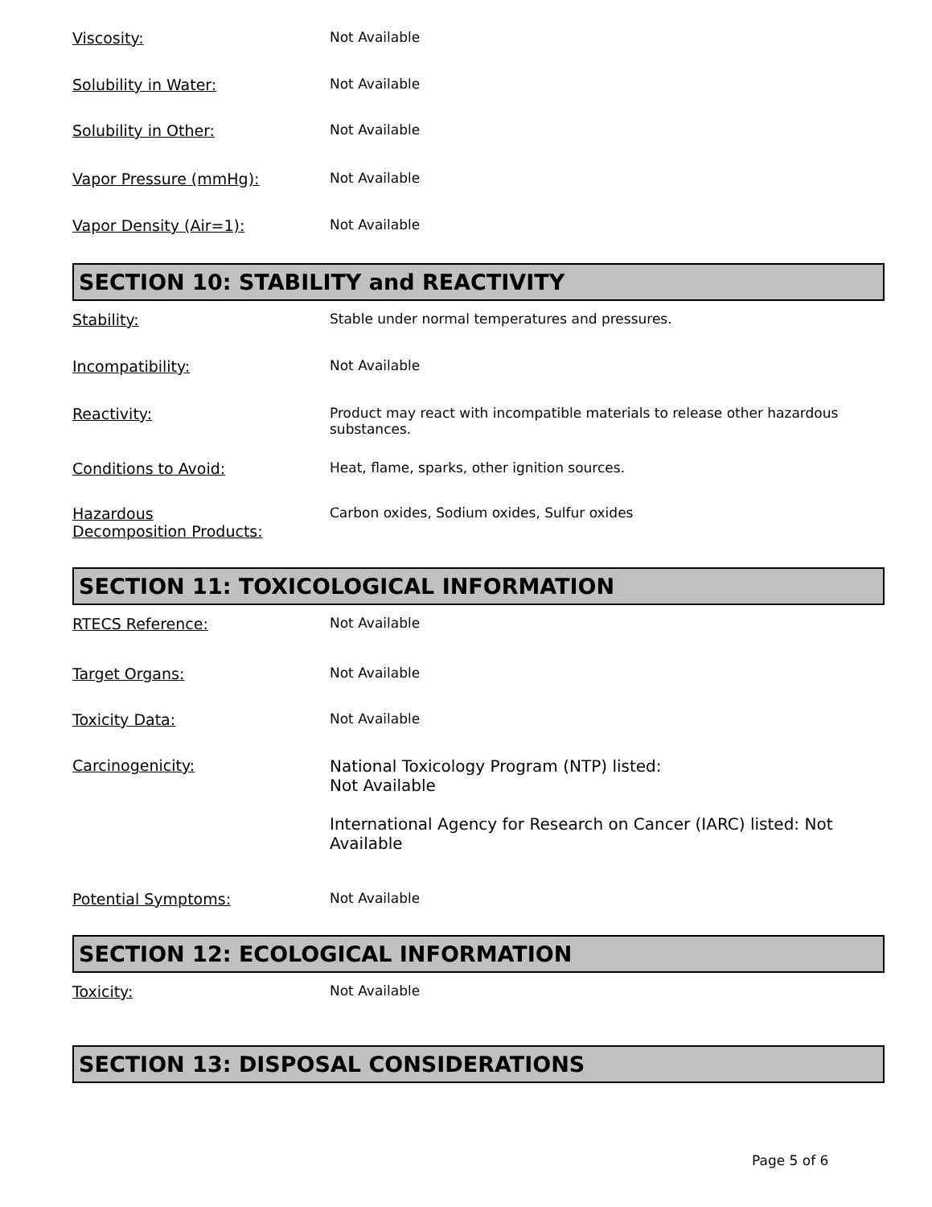Viscosity: Not Available
Solubility in Water: Not Available
Solubility in Other: Not Available
Vapor Pressure (mmHg): Not Available
Vapor Density (Air=1): Not Available
SECTION 10: STABILITY and REACTIVITY
Stability: Stable under normal temperatures and pressures.
Incompatibility: Not Available
Reactivity: Product may react with incompatible materials to release other hazardous substances.
Conditions to Avoid: Heat, flame, sparks, other ignition sources.
Hazardous
Decomposition Products:
Carbon oxides, Sodium oxides, Sulfur oxides
SECTION 11: TOXICOLOGICAL INFORMATION
RTECS Reference: Not Available
Target Organs: Not Available
Toxicity Data: Not Available
Carcinogenicity: National Toxicology Program (NTP) listed:
Not Available
International Agency for Research on Cancer (IARC) listed: Not Available
Potential Symptoms: Not Available
SECTION 12: ECOLOGICAL INFORMATION
Toxicity: Not Available
SECTION 13: DISPOSAL CONSIDERATIONS
Page 5 of 6